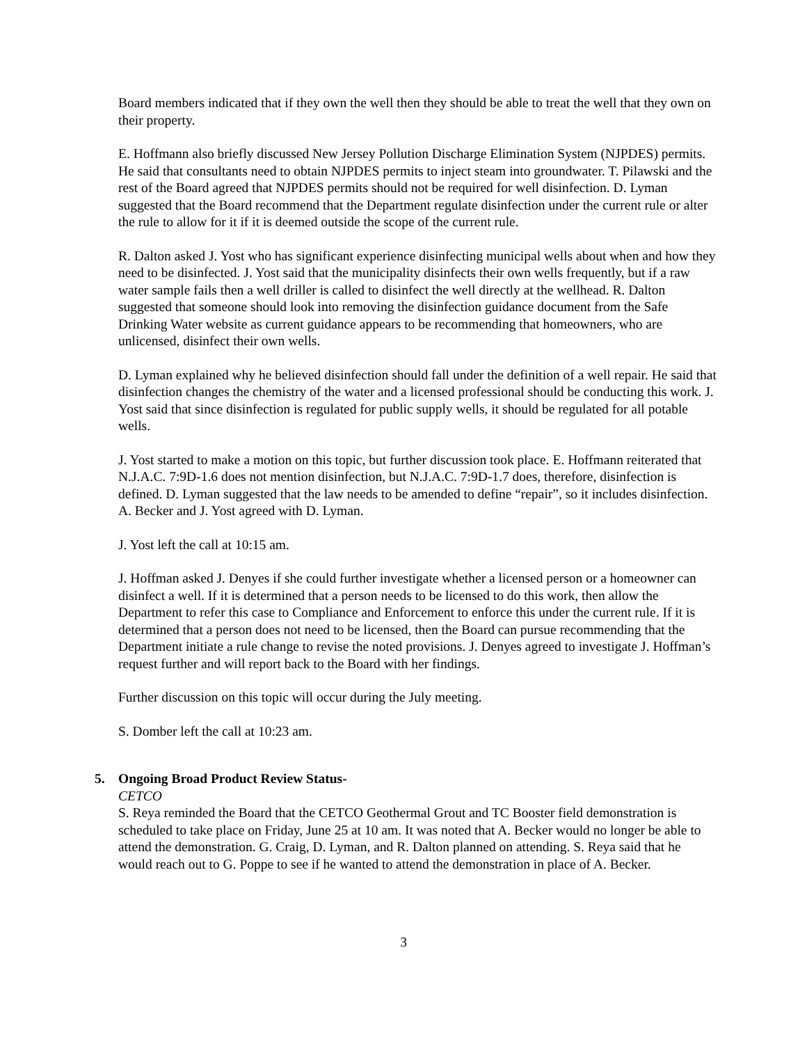Board members indicated that if they own the well then they should be able to treat the well that they own on their property.
E. Hoffmann also briefly discussed New Jersey Pollution Discharge Elimination System (NJPDES) permits. He said that consultants need to obtain NJPDES permits to inject steam into groundwater. T. Pilawski and the rest of the Board agreed that NJPDES permits should not be required for well disinfection. D. Lyman suggested that the Board recommend that the Department regulate disinfection under the current rule or alter the rule to allow for it if it is deemed outside the scope of the current rule.
R. Dalton asked J. Yost who has significant experience disinfecting municipal wells about when and how they need to be disinfected. J. Yost said that the municipality disinfects their own wells frequently, but if a raw water sample fails then a well driller is called to disinfect the well directly at the wellhead. R. Dalton suggested that someone should look into removing the disinfection guidance document from the Safe Drinking Water website as current guidance appears to be recommending that homeowners, who are unlicensed, disinfect their own wells.
D. Lyman explained why he believed disinfection should fall under the definition of a well repair. He said that disinfection changes the chemistry of the water and a licensed professional should be conducting this work. J. Yost said that since disinfection is regulated for public supply wells, it should be regulated for all potable wells.
J. Yost started to make a motion on this topic, but further discussion took place. E. Hoffmann reiterated that N.J.A.C. 7:9D-1.6 does not mention disinfection, but N.J.A.C. 7:9D-1.7 does, therefore, disinfection is defined. D. Lyman suggested that the law needs to be amended to define “repair”, so it includes disinfection. A. Becker and J. Yost agreed with D. Lyman.
J. Yost left the call at 10:15 am.
J. Hoffman asked J. Denyes if she could further investigate whether a licensed person or a homeowner can disinfect a well. If it is determined that a person needs to be licensed to do this work, then allow the Department to refer this case to Compliance and Enforcement to enforce this under the current rule. If it is determined that a person does not need to be licensed, then the Board can pursue recommending that the Department initiate a rule change to revise the noted provisions. J. Denyes agreed to investigate J. Hoffman’s request further and will report back to the Board with her findings.
Further discussion on this topic will occur during the July meeting.
S. Domber left the call at 10:23 am.
5. Ongoing Broad Product Review Status-
CETCO
S. Reya reminded the Board that the CETCO Geothermal Grout and TC Booster field demonstration is scheduled to take place on Friday, June 25 at 10 am. It was noted that A. Becker would no longer be able to attend the demonstration. G. Craig, D. Lyman, and R. Dalton planned on attending. S. Reya said that he would reach out to G. Poppe to see if he wanted to attend the demonstration in place of A. Becker.
3